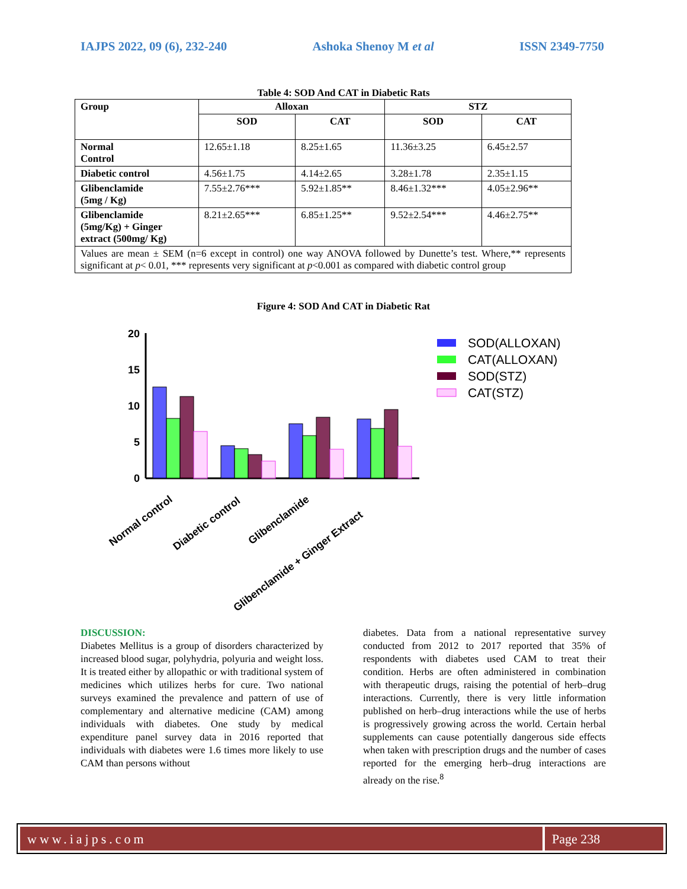IAJPS 2022, 09 (6), 232-240 Ashoka Shenoy M et al ISSN 2349-7750
Table 4: SOD And CAT in Diabetic Rats
| Group | Alloxan | | STZ | |
| --- | --- | --- | --- | --- |
| | SOD | CAT | SOD | CAT |
| Normal Control | 12.65±1.18 | 8.25±1.65 | 11.36±3.25 | 6.45±2.57 |
| Diabetic control | 4.56±1.75 | 4.14±2.65 | 3.28±1.78 | 2.35±1.15 |
| Glibenclamide (5mg / Kg) | 7.55±2.76*** | 5.92±1.85** | 8.46±1.32*** | 4.05±2.96** |
| Glibenclamide (5mg/Kg) + Ginger extract (500mg/ Kg) | 8.21±2.65*** | 6.85±1.25** | 9.52±2.54*** | 4.46±2.75** |
| Values are mean ± SEM (n=6 except in control) one way ANOVA followed by Dunette’s test. Where,** represents significant at p < 0.01, *** represents very significant at p <0.001 as compared with diabetic control group | | | | |
Figure 4: SOD And CAT in Diabetic Rat
0
5
10
15
20
Normal control
Diabetic control
Glibenclamide
Glibenclamide + Ginger Extract
SOD(ALLOXAN)
CAT(ALLOXAN)
SOD(STZ)
CAT(STZ)
DISCUSSION:
Diabetes Mellitus is a group of disorders characterized by increased blood sugar, polyhydria, polyuria and weight loss. It is treated either by allopathic or with traditional system of medicines which utilizes herbs for cure. Two national surveys examined the prevalence and pattern of use of complementary and alternative medicine (CAM) among individuals with diabetes. One study by medical expenditure panel survey data in 2016 reported that individuals with diabetes were 1.6 times more likely to use CAM than persons without
diabetes. Data from a national representative survey conducted from 2012 to 2017 reported that 35% of respondents with diabetes used CAM to treat their condition. Herbs are often administered in combination with therapeutic drugs, raising the potential of herb–drug interactions. Currently, there is very little information published on herb–drug interactions while the use of herbs is progressively growing across the world. Certain herbal supplements can cause potentially dangerous side effects when taken with prescription drugs and the number of cases reported for the emerging herb–drug interactions are already on the rise.<sup>8</sup>
www.iajps.com Page 238